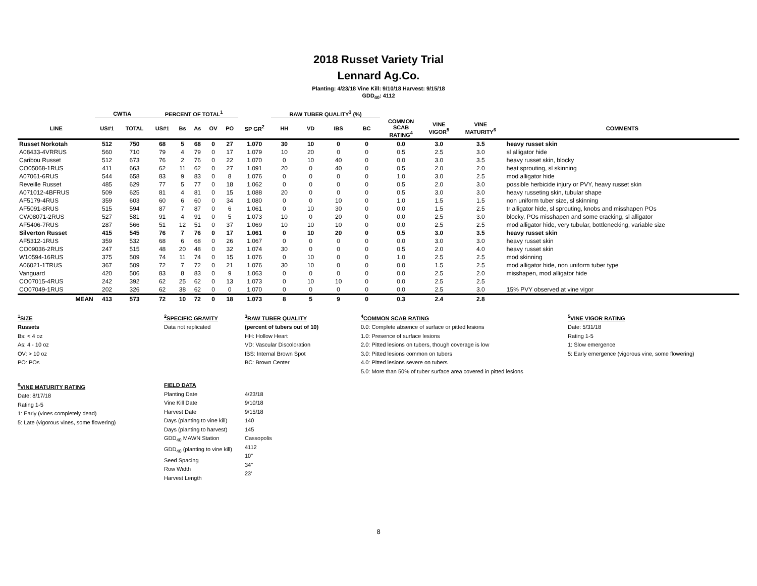2018 Russet Variety Trial
Lennard Ag.Co.
Planting: 4/23/18 Vine Kill: 9/10/18 Harvest: 9/15/18
GDD<sub>40</sub>: 4112
| | CWT/A | | PERCENT OF TOTAL<sup>1</sup> | | | | | | RAW TUBER QUALITY<sup>3</sup> (%) | | | | | | | |
| --- | --- | --- | --- | --- | --- | --- | --- | --- | --- | --- | --- | --- | --- | --- | --- | --- |
| LINE | US#1 | TOTAL | US#1 | Bs | As | OV | PO | SP GR<sup>2</sup> | HH | VD | IBS | BC | COMMON SCAB RATING<sup>4</sup> | VINE VIGOR<sup>5</sup> | VINE MATURITY<sup>6</sup> | COMMENTS |
| Russet Norkotah | 512 | 750 | 68 | 5 | 68 | 0 | 27 | 1.070 | 30 | 10 | 0 | 0 | 0.0 | 3.0 | 3.5 | heavy russet skin |
| A08433-4VRRUS | 560 | 710 | 79 | 4 | 79 | 0 | 17 | 1.079 | 10 | 20 | 0 | 0 | 0.5 | 2.5 | 3.0 | sl alligator hide |
| Caribou Russet | 512 | 673 | 76 | 2 | 76 | 0 | 22 | 1.070 | 0 | 10 | 40 | 0 | 0.0 | 3.0 | 3.5 | heavy russet skin, blocky |
| CO05068-1RUS | 411 | 663 | 62 | 11 | 62 | 0 | 27 | 1.091 | 20 | 0 | 40 | 0 | 0.5 | 2.0 | 2.0 | heat sprouting, sl skinning |
| A07061-6RUS | 544 | 658 | 83 | 9 | 83 | 0 | 8 | 1.076 | 0 | 0 | 0 | 0 | 1.0 | 3.0 | 2.5 | mod alligator hide |
| Reveille Russet | 485 | 629 | 77 | 5 | 77 | 0 | 18 | 1.062 | 0 | 0 | 0 | 0 | 0.5 | 2.0 | 3.0 | possible herbicide injury or PVY, heavy russet skin |
| A071012-4BFRUS | 509 | 625 | 81 | 4 | 81 | 0 | 15 | 1.088 | 20 | 0 | 0 | 0 | 0.5 | 3.0 | 3.0 | heavy russeting skin, tubular shape |
| AF5179-4RUS | 359 | 603 | 60 | 6 | 60 | 0 | 34 | 1.080 | 0 | 0 | 10 | 0 | 1.0 | 1.5 | 1.5 | non uniform tuber size, sl skinning |
| AF5091-8RUS | 515 | 594 | 87 | 7 | 87 | 0 | 6 | 1.061 | 0 | 10 | 30 | 0 | 0.0 | 1.5 | 2.5 | tr alligator hide, sl sprouting, knobs and misshapen POs |
| CW08071-2RUS | 527 | 581 | 91 | 4 | 91 | 0 | 5 | 1.073 | 10 | 0 | 20 | 0 | 0.0 | 2.5 | 3.0 | blocky, POs misshapen and some cracking, sl alligator |
| AF5406-7RUS | 287 | 566 | 51 | 12 | 51 | 0 | 37 | 1.069 | 10 | 10 | 10 | 0 | 0.0 | 2.5 | 2.5 | mod alligator hide, very tubular, bottlenecking, variable size |
| Silverton Russet | 415 | 545 | 76 | 7 | 76 | 0 | 17 | 1.061 | 0 | 10 | 20 | 0 | 0.5 | 3.0 | 3.5 | heavy russet skin |
| AF5312-1RUS | 359 | 532 | 68 | 6 | 68 | 0 | 26 | 1.067 | 0 | 0 | 0 | 0 | 0.0 | 3.0 | 3.0 | heavy russet skin |
| CO09036-2RUS | 247 | 515 | 48 | 20 | 48 | 0 | 32 | 1.074 | 30 | 0 | 0 | 0 | 0.5 | 2.0 | 4.0 | heavy russet skin |
| W10594-16RUS | 375 | 509 | 74 | 11 | 74 | 0 | 15 | 1.076 | 0 | 10 | 0 | 0 | 1.0 | 2.5 | 2.5 | mod skinning |
| A06021-1TRUS | 367 | 509 | 72 | 7 | 72 | 0 | 21 | 1.076 | 30 | 10 | 0 | 0 | 0.0 | 1.5 | 2.5 | mod alligator hide, non uniform tuber type |
| Vanguard | 420 | 506 | 83 | 8 | 83 | 0 | 9 | 1.063 | 0 | 0 | 0 | 0 | 0.0 | 2.5 | 2.0 | misshapen, mod alligator hide |
| CO07015-4RUS | 242 | 392 | 62 | 25 | 62 | 0 | 13 | 1.073 | 0 | 10 | 10 | 0 | 0.0 | 2.5 | 2.5 | |
| CO07049-1RUS | 202 | 326 | 62 | 38 | 62 | 0 | 0 | 1.070 | 0 | 0 | 0 | 0 | 0.0 | 2.5 | 3.0 | 15% PVY observed at vine vigor |
| MEAN | 413 | 573 | 72 | 10 | 72 | 0 | 18 | 1.073 | 8 | 5 | 9 | 0 | 0.3 | 2.4 | 2.8 | |
<sup>1</sup> SIZE
Russets
Bs: < 4 oz
As: 4 - 10 oz
OV: > 10 oz
PO: POs
<sup>2</sup> SPECIFIC GRAVITY
Data not replicated
<sup>3</sup> RAW TUBER QUALITY
(percent of tubers out of 10)
HH: Hollow Heart
VD: Vascular Discoloration
IBS: Internal Brown Spot
BC: Brown Center
<sup>4</sup> COMMON SCAB RATING
0.0: Complete absence of surface or pitted lesions
1.0: Presence of surface lesions
2.0: Pitted lesions on tubers, though coverage is low
3.0: Pitted lesions common on tubers
4.0: Pitted lesions severe on tubers
5.0: More than 50% of tuber surface area covered in pitted lesions
<sup>5</sup> VINE VIGOR RATING
Date: 5/31/18
Rating 1-5
1: Slow emergence
5: Early emergence (vigorous vine, some flowering)
<sup>6</sup> VINE MATURITY RATING
Date: 8/17/18
Rating 1-5
1: Early (vines completely dead)
5: Late (vigorous vines, some flowering)
FIELD DATA
Planting Date
Vine Kill Date
Harvest Date
Days (planting to vine kill)
Days (planting to harvest)
GDD<sub>40</sub> MAWN Station
GDD<sub>40</sub> (planting to vine kill)
Seed Spacing
Row Width
Harvest Length
4/23/18
9/10/18
9/15/18
140
145
Cassopolis
4112
10"
34"
23'
8